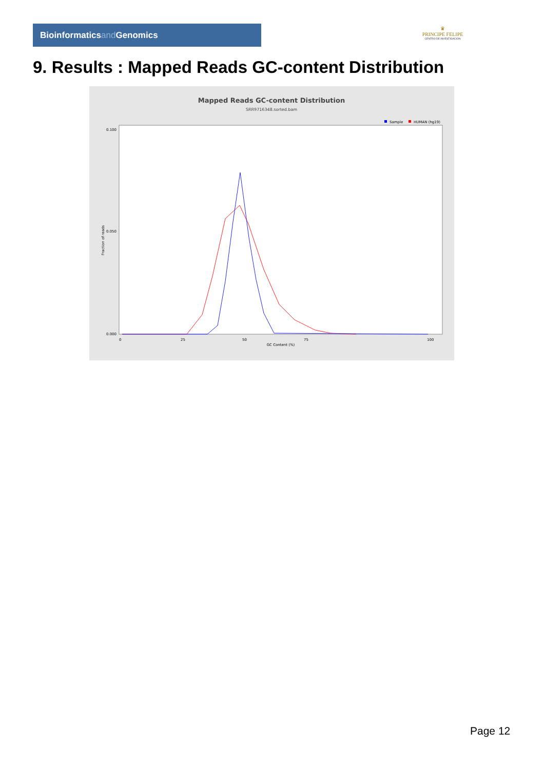Bioinformaticsand Genomics
♛
PRINCIPE FELIPE
CENTRO DE INVESTIGACION
9. Results : Mapped Reads GC-content Distribution
Mapped Reads GC-content Distribution
SRR9716348.sorted.bam
Sample
HUMAN (hg19)
Fraction of reads
0.100
0.050
0.000
0
25
50
75
100
GC Content (%)
Page 12